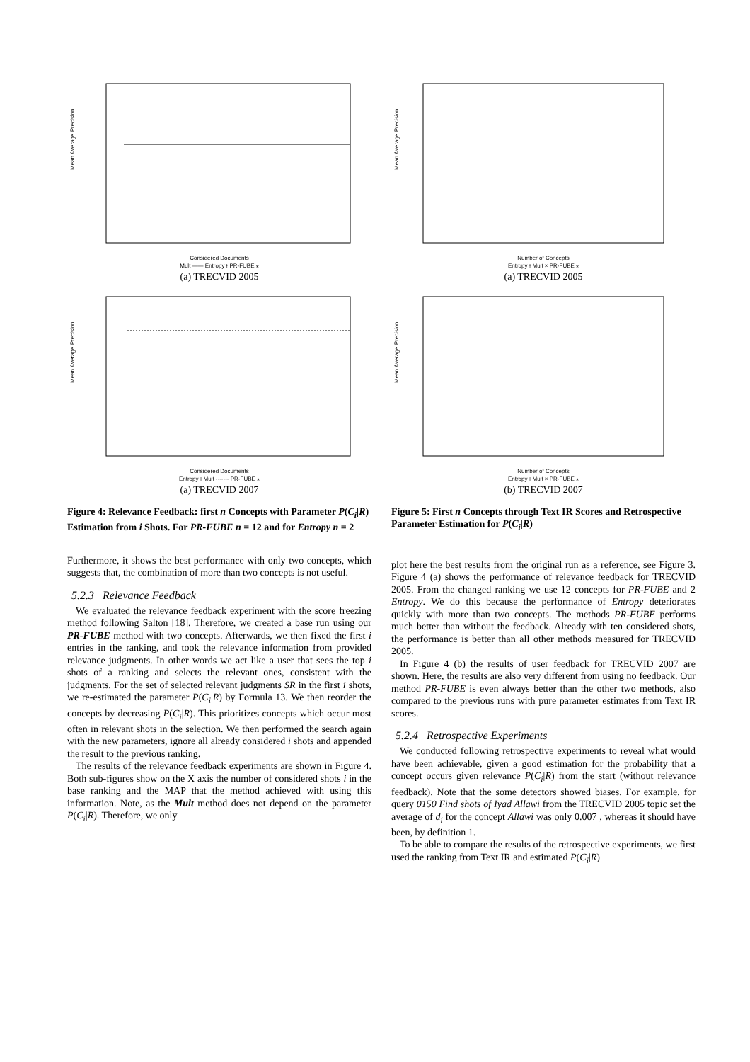Mean Average Precision
Considered Documents
Mult —— Entropy ⍿ PR-FUBE ⁎
(a) TRECVID 2005
Mean Average Precision
Considered Documents
Entropy ⍿ Mult ------- PR-FUBE ⁎
(a) TRECVID 2007
Figure 4: Relevance Feedback: first n Concepts with Parameter P(C<sub>i</sub>|R) Estimation from i Shots. For PR-FUBE n = 12 and for Entropy n = 2
Furthermore, it shows the best performance with only two concepts, which suggests that, the combination of more than two concepts is not useful.
5.2.3 Relevance Feedback
We evaluated the relevance feedback experiment with the score freezing method following Salton [18]. Therefore, we created a base run using our PR-FUBE method with two concepts. Afterwards, we then fixed the first i entries in the ranking, and took the relevance information from provided relevance judgments. In other words we act like a user that sees the top i shots of a ranking and selects the relevant ones, consistent with the judgments. For the set of selected relevant judgments SR in the first i shots, we re-estimated the parameter P(C<sub>i</sub>|R) by Formula 13. We then reorder the concepts by decreasing P(C<sub>i</sub>|R). This prioritizes concepts which occur most often in relevant shots in the selection. We then performed the search again with the new parameters, ignore all already considered i shots and appended the result to the previous ranking.
The results of the relevance feedback experiments are shown in Figure 4. Both sub-figures show on the X axis the number of considered shots i in the base ranking and the MAP that the method achieved with using this information. Note, as the Mult method does not depend on the parameter P(C<sub>i</sub>|R). Therefore, we only
Mean Average Precision
Number of Concepts
Entropy ⍿ Mult × PR-FUBE ⁎
(a) TRECVID 2005
Mean Average Precision
Number of Concepts
Entropy ⍿ Mult × PR-FUBE ⁎
(b) TRECVID 2007
Figure 5: First n Concepts through Text IR Scores and Retrospective Parameter Estimation for P(C<sub>i</sub>|R)
plot here the best results from the original run as a reference, see Figure 3. Figure 4 (a) shows the performance of relevance feedback for TRECVID 2005. From the changed ranking we use 12 concepts for PR-FUBE and 2 Entropy. We do this because the performance of Entropy deteriorates quickly with more than two concepts. The methods PR-FUBE performs much better than without the feedback. Already with ten considered shots, the performance is better than all other methods measured for TRECVID 2005.
In Figure 4 (b) the results of user feedback for TRECVID 2007 are shown. Here, the results are also very different from using no feedback. Our method PR-FUBE is even always better than the other two methods, also compared to the previous runs with pure parameter estimates from Text IR scores.
5.2.4 Retrospective Experiments
We conducted following retrospective experiments to reveal what would have been achievable, given a good estimation for the probability that a concept occurs given relevance P(C<sub>i</sub>|R) from the start (without relevance feedback). Note that the some detectors showed biases. For example, for query 0150 Find shots of Iyad Allawi from the TRECVID 2005 topic set the average of d<sub>i</sub> for the concept Allawi was only 0.007 , whereas it should have been, by definition 1.
To be able to compare the results of the retrospective experiments, we first used the ranking from Text IR and estimated P(C<sub>i</sub>|R)